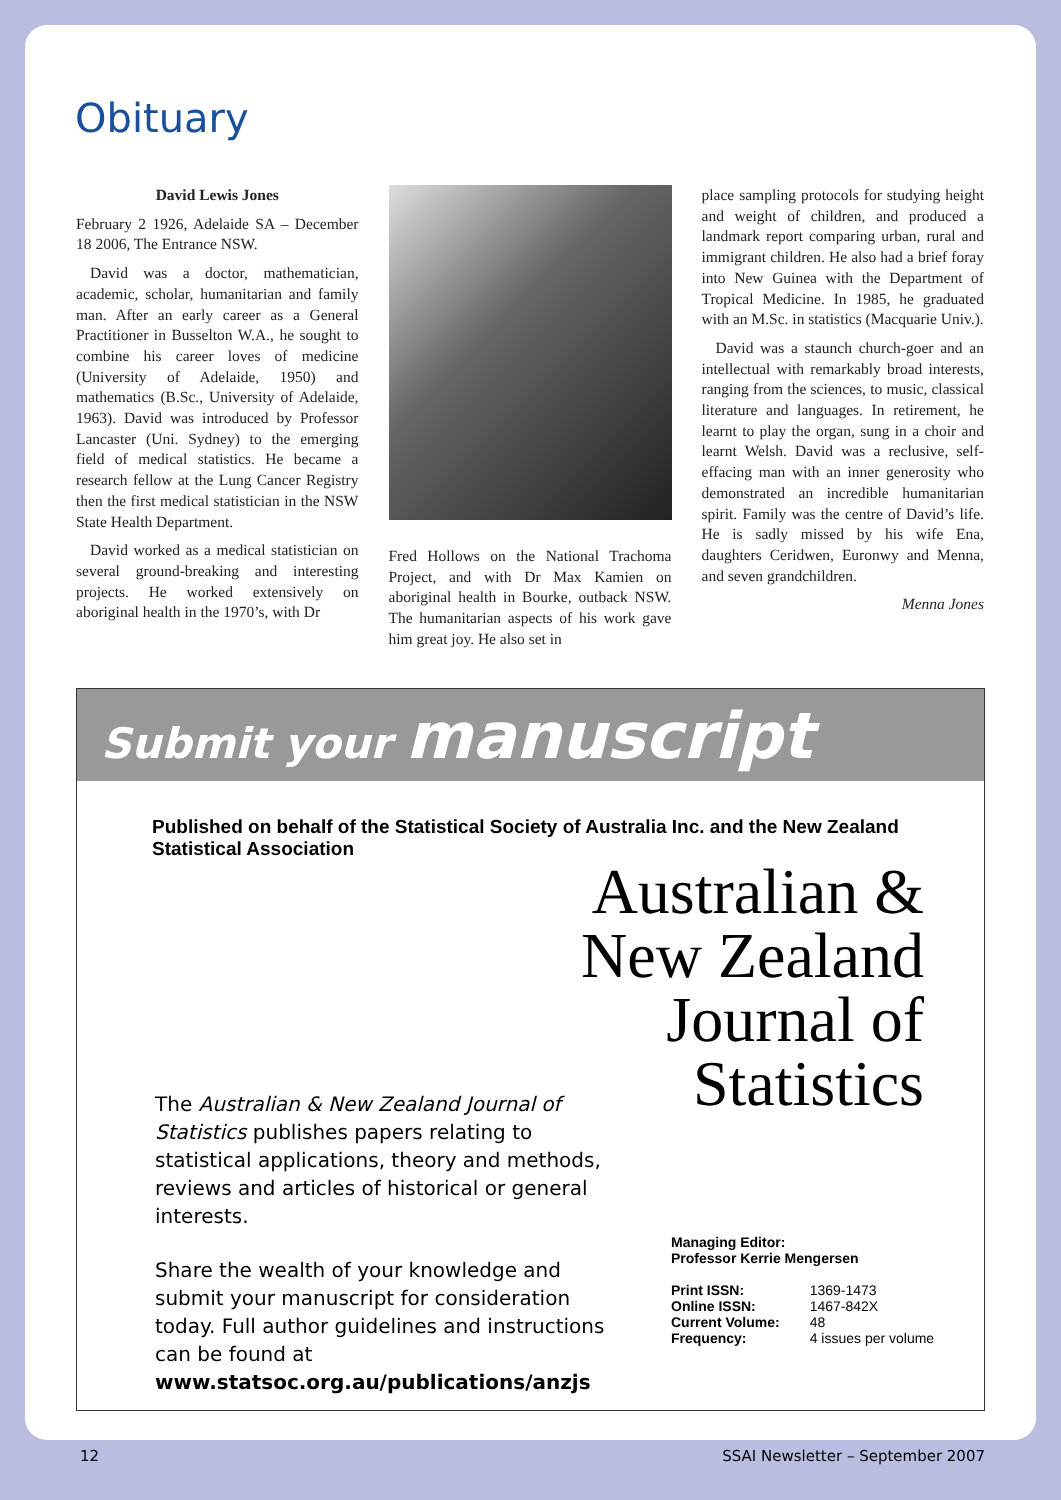Obituary
David Lewis Jones
February 2 1926, Adelaide SA – December 18 2006, The Entrance NSW.
David was a doctor, mathematician, academic, scholar, humanitarian and family man. After an early career as a General Practitioner in Busselton W.A., he sought to combine his career loves of medicine (University of Adelaide, 1950) and mathematics (B.Sc., University of Adelaide, 1963). David was introduced by Professor Lancaster (Uni. Sydney) to the emerging field of medical statistics. He became a research fellow at the Lung Cancer Registry then the first medical statistician in the NSW State Health Department.
David worked as a medical statistician on several ground-breaking and interesting projects. He worked extensively on aboriginal health in the 1970’s, with Dr
Fred Hollows on the National Trachoma Project, and with Dr Max Kamien on aboriginal health in Bourke, outback NSW. The humanitarian aspects of his work gave him great joy. He also set in
place sampling protocols for studying height and weight of children, and produced a landmark report comparing urban, rural and immigrant children. He also had a brief foray into New Guinea with the Department of Tropical Medicine. In 1985, he graduated with an M.Sc. in statistics (Macquarie Univ.).
David was a staunch church-goer and an intellectual with remarkably broad interests, ranging from the sciences, to music, classical literature and languages. In retirement, he learnt to play the organ, sung in a choir and learnt Welsh. David was a reclusive, self-effacing man with an inner generosity who demonstrated an incredible humanitarian spirit. Family was the centre of David’s life. He is sadly missed by his wife Ena, daughters Ceridwen, Euronwy and Menna, and seven grandchildren.
Menna Jones
Submit your manuscript
Published on behalf of the Statistical Society of Australia Inc. and the New Zealand Statistical Association
Australian &
New Zealand
Journal of
Statistics
The Australian & New Zealand Journal of Statistics publishes papers relating to statistical applications, theory and methods, reviews and articles of historical or general interests.
Share the wealth of your knowledge and submit your manuscript for consideration today. Full author guidelines and instructions can be found at www.statsoc.org.au/publications/anzjs
| Managing Editor: Professor Kerrie Mengersen | |
| Print ISSN: | 1369-1473 |
| Online ISSN: | 1467-842X |
| Current Volume: | 48 |
| Frequency: | 4 issues per volume |
12 SSAI Newsletter – September 2007